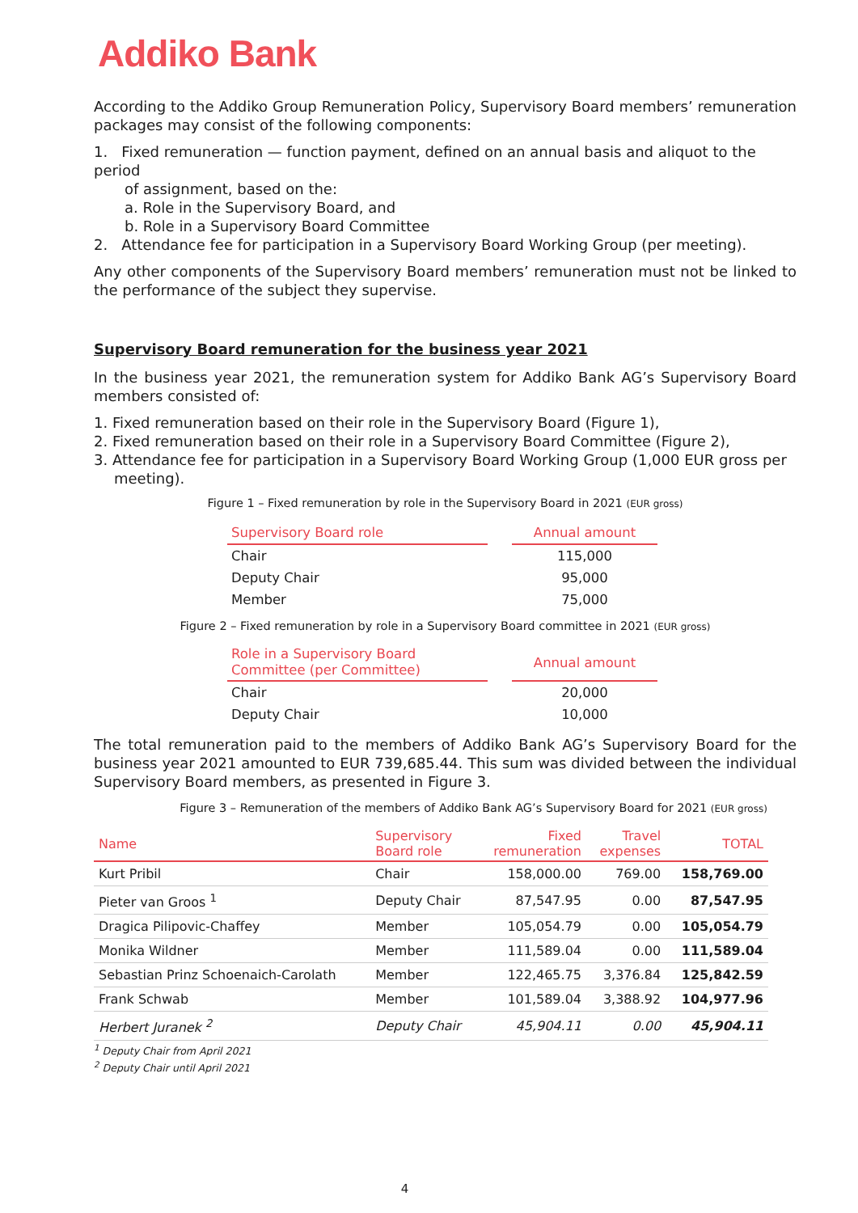Addiko Bank
According to the Addiko Group Remuneration Policy, Supervisory Board members’ remuneration packages may consist of the following components:
1. Fixed remuneration — function payment, defined on an annual basis and aliquot to the period
of assignment, based on the:
a. Role in the Supervisory Board, and
b. Role in a Supervisory Board Committee
2. Attendance fee for participation in a Supervisory Board Working Group (per meeting).
Any other components of the Supervisory Board members’ remuneration must not be linked to the performance of the subject they supervise.
Supervisory Board remuneration for the business year 2021
In the business year 2021, the remuneration system for Addiko Bank AG’s Supervisory Board members consisted of:
1. Fixed remuneration based on their role in the Supervisory Board (Figure 1),
2. Fixed remuneration based on their role in a Supervisory Board Committee (Figure 2),
3. Attendance fee for participation in a Supervisory Board Working Group (1,000 EUR gross per
meeting).
Figure 1 – Fixed remuneration by role in the Supervisory Board in 2021 (EUR gross)
| Supervisory Board role | | Annual amount |
| --- | --- | --- |
| Chair | | 115,000 |
| Deputy Chair | | 95,000 |
| Member | | 75,000 |
Figure 2 – Fixed remuneration by role in a Supervisory Board committee in 2021 (EUR gross)
| Role in a Supervisory Board Committee (per Committee) | | Annual amount |
| --- | --- | --- |
| Chair | | 20,000 |
| Deputy Chair | | 10,000 |
The total remuneration paid to the members of Addiko Bank AG’s Supervisory Board for the business year 2021 amounted to EUR 739,685.44. This sum was divided between the individual Supervisory Board members, as presented in Figure 3.
Figure 3 – Remuneration of the members of Addiko Bank AG’s Supervisory Board for 2021 (EUR gross)
| Name | Supervisory Board role | Fixed remuneration | Travel expenses | TOTAL |
| --- | --- | --- | --- | --- |
| Kurt Pribil | Chair | 158,000.00 | 769.00 | 158,769.00 |
| Pieter van Groos <sup>1</sup> | Deputy Chair | 87,547.95 | 0.00 | 87,547.95 |
| Dragica Pilipovic-Chaffey | Member | 105,054.79 | 0.00 | 105,054.79 |
| Monika Wildner | Member | 111,589.04 | 0.00 | 111,589.04 |
| Sebastian Prinz Schoenaich-Carolath | Member | 122,465.75 | 3,376.84 | 125,842.59 |
| Frank Schwab | Member | 101,589.04 | 3,388.92 | 104,977.96 |
| Herbert Juranek <sup>2</sup> | Deputy Chair | 45,904.11 | 0.00 | 45,904.11 |
<sup>1</sup> Deputy Chair from April 2021
<sup>2</sup> Deputy Chair until April 2021
4